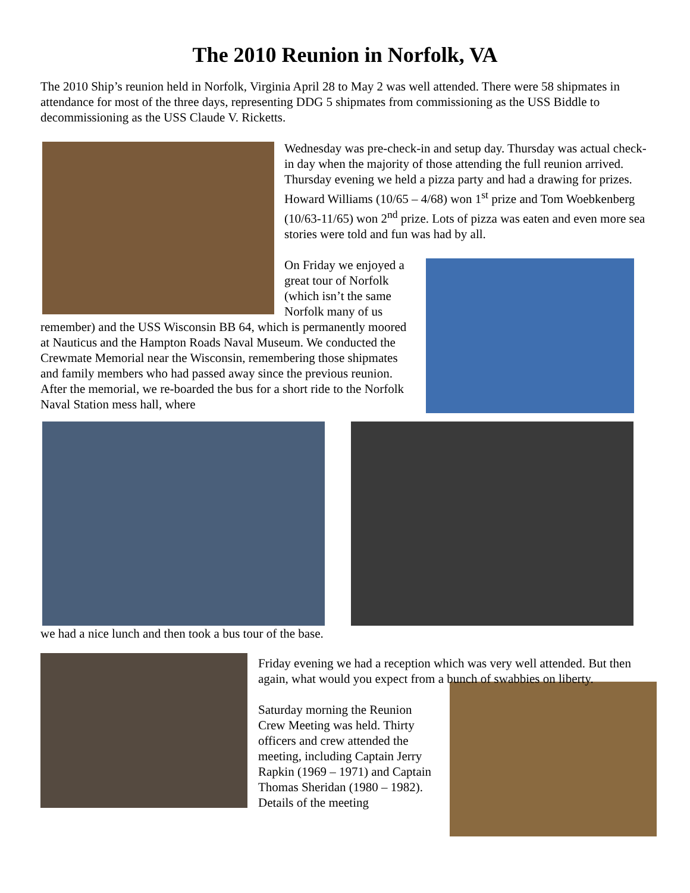The 2010 Reunion in Norfolk, VA
The 2010 Ship’s reunion held in Norfolk, Virginia April 28 to May 2 was well attended. There were 58 shipmates in attendance for most of the three days, representing DDG 5 shipmates from commissioning as the USS Biddle to decommissioning as the USS Claude V. Ricketts.
Wednesday was pre-check-in and setup day. Thursday was actual check-in day when the majority of those attending the full reunion arrived. Thursday evening we held a pizza party and had a drawing for prizes. Howard Williams (10/65 – 4/68) won 1<sup>st</sup> prize and Tom Woebkenberg (10/63-11/65) won 2<sup>nd</sup> prize. Lots of pizza was eaten and even more sea stories were told and fun was had by all.
On Friday we enjoyed a great tour of Norfolk (which isn’t the same Norfolk many of us remember) and the USS Wisconsin BB 64, which is permanently moored at Nauticus and the Hampton Roads Naval Museum. We conducted the Crewmate Memorial near the Wisconsin, remembering those shipmates and family members who had passed away since the previous reunion. After the memorial, we re-boarded the bus for a short ride to the Norfolk Naval Station mess hall, where
we had a nice lunch and then took a bus tour of the base.
Friday evening we had a reception which was very well attended. But then again, what would you expect from a bunch of swabbies on liberty.
Saturday morning the Reunion Crew Meeting was held. Thirty officers and crew attended the meeting, including Captain Jerry Rapkin (1969 – 1971) and Captain Thomas Sheridan (1980 – 1982). Details of the meeting